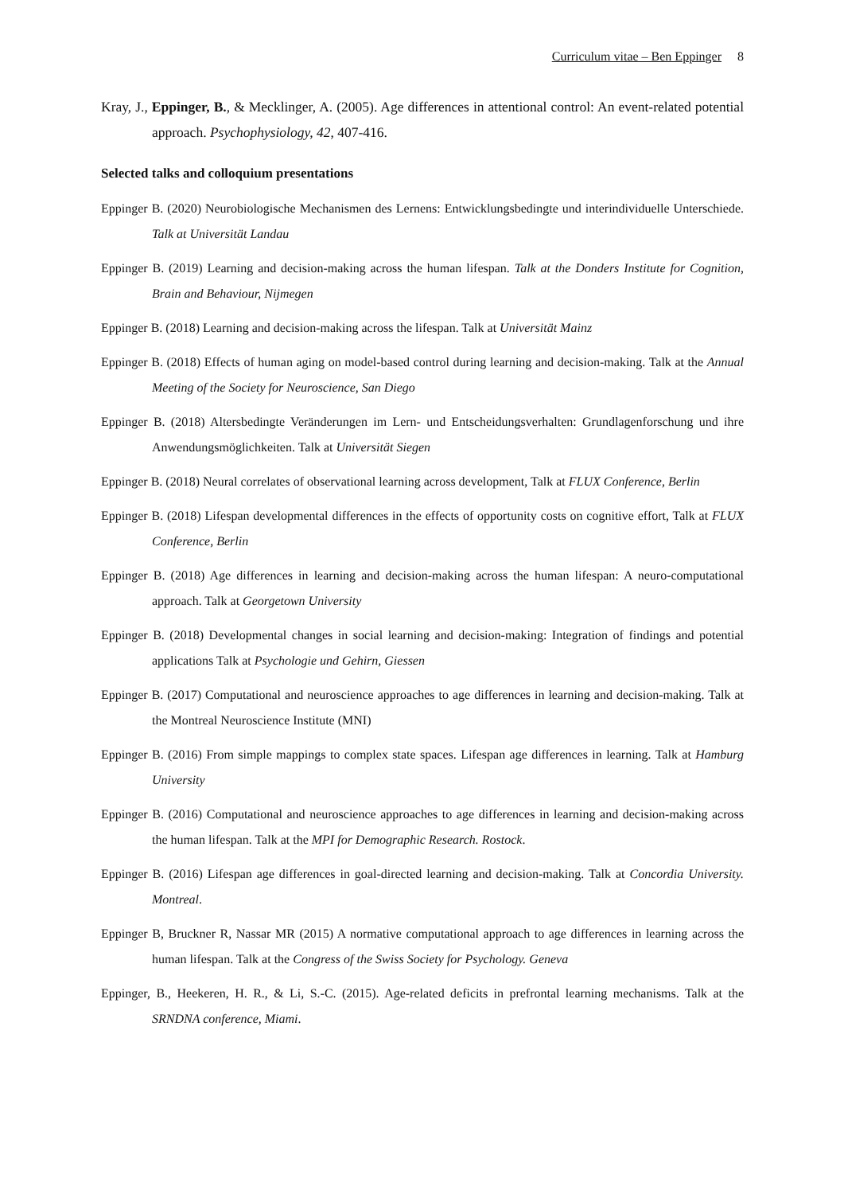Curriculum vitae – Ben Eppinger 8
Kray, J., Eppinger, B., & Mecklinger, A. (2005). Age differences in attentional control: An event-related potential approach. Psychophysiology, 42, 407-416.
Selected talks and colloquium presentations
Eppinger B. (2020) Neurobiologische Mechanismen des Lernens: Entwicklungsbedingte und interindividuelle Unterschiede. Talk at Universität Landau
Eppinger B. (2019) Learning and decision-making across the human lifespan. Talk at the Donders Institute for Cognition, Brain and Behaviour, Nijmegen
Eppinger B. (2018) Learning and decision-making across the lifespan. Talk at Universität Mainz
Eppinger B. (2018) Effects of human aging on model-based control during learning and decision-making. Talk at the Annual Meeting of the Society for Neuroscience, San Diego
Eppinger B. (2018) Altersbedingte Veränderungen im Lern- und Entscheidungsverhalten: Grundlagenforschung und ihre Anwendungsmöglichkeiten. Talk at Universität Siegen
Eppinger B. (2018) Neural correlates of observational learning across development, Talk at FLUX Conference, Berlin
Eppinger B. (2018) Lifespan developmental differences in the effects of opportunity costs on cognitive effort, Talk at FLUX Conference, Berlin
Eppinger B. (2018) Age differences in learning and decision-making across the human lifespan: A neuro-computational approach. Talk at Georgetown University
Eppinger B. (2018) Developmental changes in social learning and decision-making: Integration of findings and potential applications Talk at Psychologie und Gehirn, Giessen
Eppinger B. (2017) Computational and neuroscience approaches to age differences in learning and decision-making. Talk at the Montreal Neuroscience Institute (MNI)
Eppinger B. (2016) From simple mappings to complex state spaces. Lifespan age differences in learning. Talk at Hamburg University
Eppinger B. (2016) Computational and neuroscience approaches to age differences in learning and decision-making across the human lifespan. Talk at the MPI for Demographic Research. Rostock.
Eppinger B. (2016) Lifespan age differences in goal-directed learning and decision-making. Talk at Concordia University. Montreal.
Eppinger B, Bruckner R, Nassar MR (2015) A normative computational approach to age differences in learning across the human lifespan. Talk at the Congress of the Swiss Society for Psychology. Geneva
Eppinger, B., Heekeren, H. R., & Li, S.-C. (2015). Age-related deficits in prefrontal learning mechanisms. Talk at the SRNDNA conference, Miami.